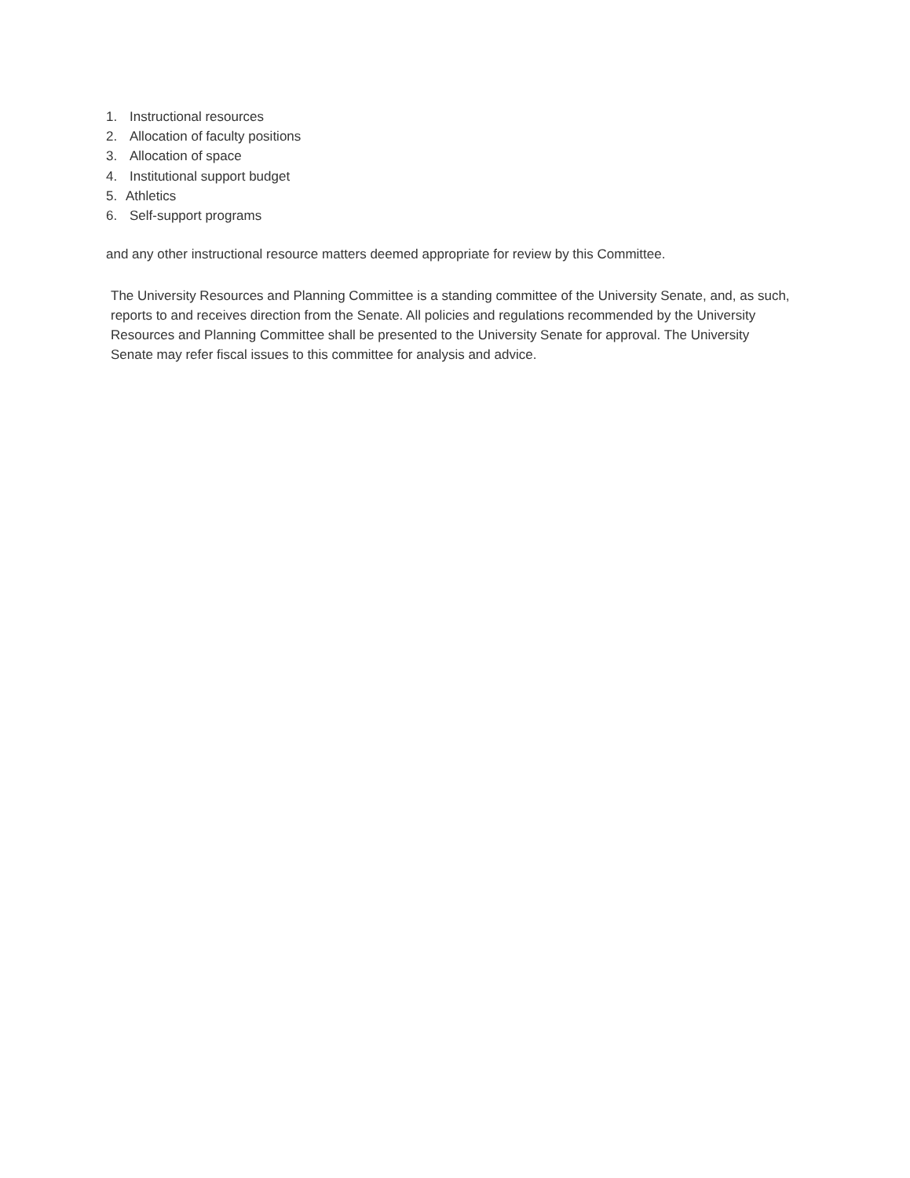1. Instructional resources
2. Allocation of faculty positions
3. Allocation of space
4. Institutional support budget
5. Athletics
6. Self-support programs
and any other instructional resource matters deemed appropriate for review by this Committee.
The University Resources and Planning Committee is a standing committee of the University Senate, and, as such, reports to and receives direction from the Senate. All policies and regulations recommended by the University Resources and Planning Committee shall be presented to the University Senate for approval. The University Senate may refer fiscal issues to this committee for analysis and advice.